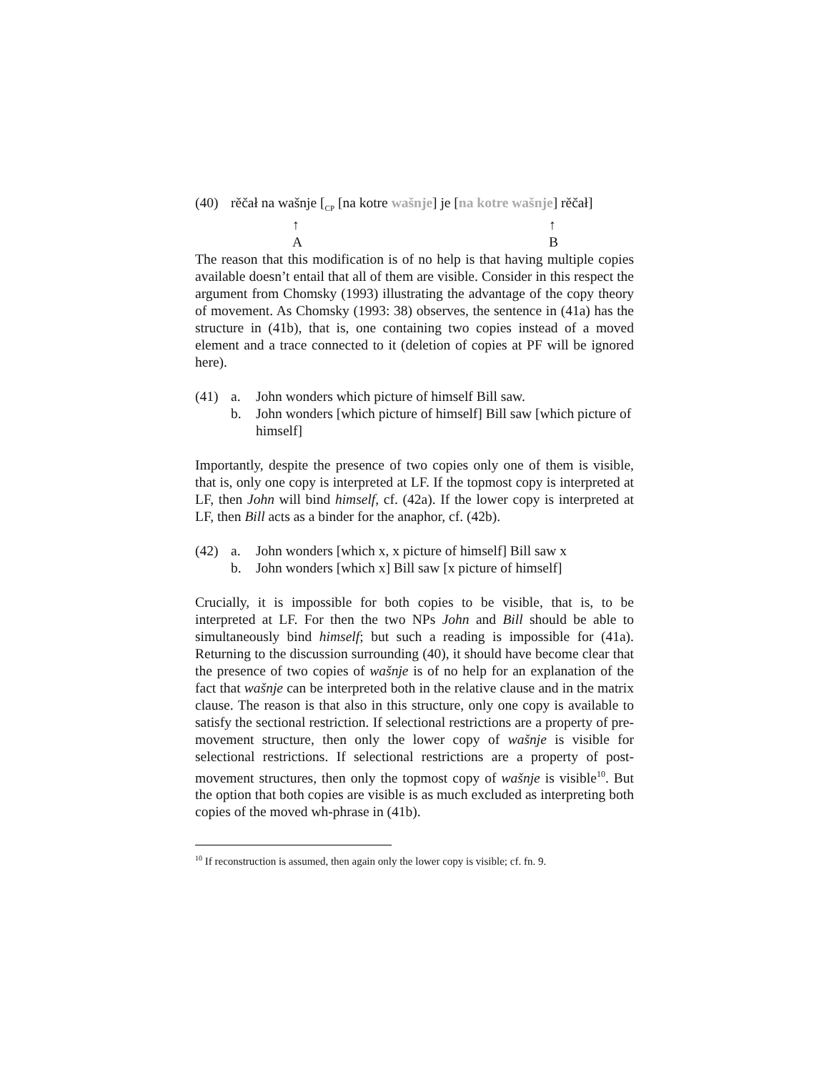(40) rěčał na wašnje [<sub>CP</sub> [na kotre wašnje] je [na kotre wašnje] rěčał]
↑
A ↑
B
The reason that this modification is of no help is that having multiple copies available doesn’t entail that all of them are visible. Consider in this respect the argument from Chomsky (1993) illustrating the advantage of the copy theory of movement. As Chomsky (1993: 38) observes, the sentence in (41a) has the structure in (41b), that is, one containing two copies instead of a moved element and a trace connected to it (deletion of copies at PF will be ignored here).
(41) a. John wonders which picture of himself Bill saw.
b. John wonders [which picture of himself] Bill saw [which picture of himself]
Importantly, despite the presence of two copies only one of them is visible, that is, only one copy is interpreted at LF. If the topmost copy is interpreted at LF, then John will bind himself, cf. (42a). If the lower copy is interpreted at LF, then Bill acts as a binder for the anaphor, cf. (42b).
(42) a. John wonders [which x, x picture of himself] Bill saw x
b. John wonders [which x] Bill saw [x picture of himself]
Crucially, it is impossible for both copies to be visible, that is, to be interpreted at LF. For then the two NPs John and Bill should be able to simultaneously bind himself; but such a reading is impossible for (41a). Returning to the discussion surrounding (40), it should have become clear that the presence of two copies of wašnje is of no help for an explanation of the fact that wašnje can be interpreted both in the relative clause and in the matrix clause. The reason is that also in this structure, only one copy is available to satisfy the sectional restriction. If selectional restrictions are a property of pre-movement structure, then only the lower copy of wašnje is visible for selectional restrictions. If selectional restrictions are a property of post-movement structures, then only the topmost copy of wašnje is visible<sup>10</sup>. But the option that both copies are visible is as much excluded as interpreting both copies of the moved wh-phrase in (41b).
<sup>10</sup> If reconstruction is assumed, then again only the lower copy is visible; cf. fn. 9.